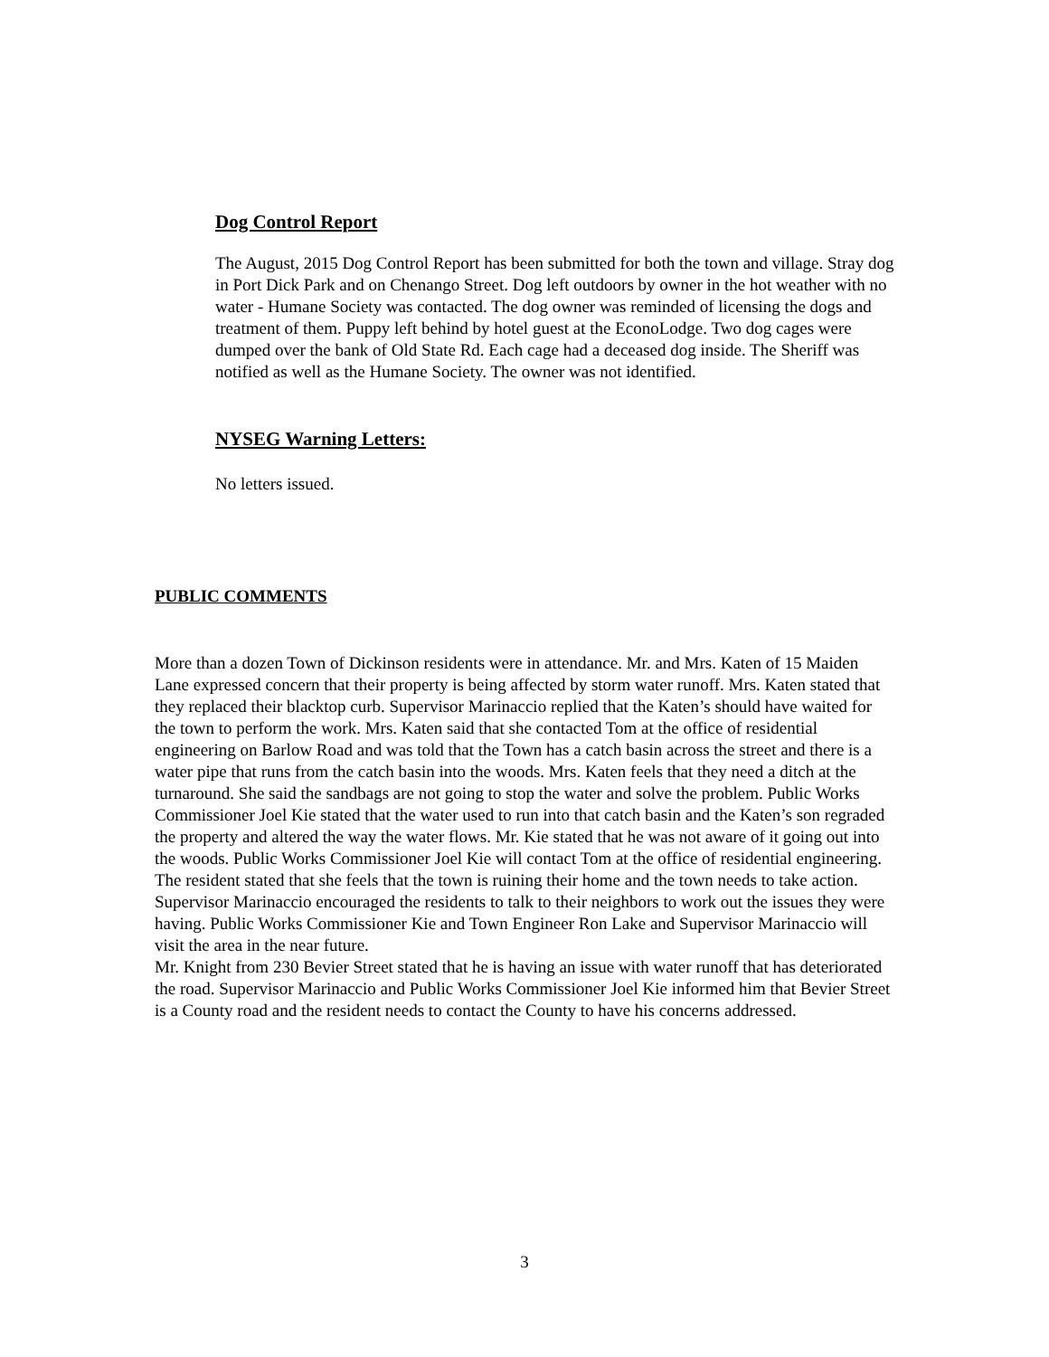Dog Control Report
The August, 2015 Dog Control Report has been submitted for both the town and village. Stray dog in Port Dick Park and on Chenango Street. Dog left outdoors by owner in the hot weather with no water - Humane Society was contacted. The dog owner was reminded of licensing the dogs and treatment of them. Puppy left behind by hotel guest at the EconoLodge. Two dog cages were dumped over the bank of Old State Rd. Each cage had a deceased dog inside. The Sheriff was notified as well as the Humane Society. The owner was not identified.
NYSEG Warning Letters:
No letters issued.
PUBLIC COMMENTS
More than a dozen Town of Dickinson residents were in attendance. Mr. and Mrs. Katen of 15 Maiden Lane expressed concern that their property is being affected by storm water runoff. Mrs. Katen stated that they replaced their blacktop curb. Supervisor Marinaccio replied that the Katen’s should have waited for the town to perform the work. Mrs. Katen said that she contacted Tom at the office of residential engineering on Barlow Road and was told that the Town has a catch basin across the street and there is a water pipe that runs from the catch basin into the woods. Mrs. Katen feels that they need a ditch at the turnaround. She said the sandbags are not going to stop the water and solve the problem. Public Works Commissioner Joel Kie stated that the water used to run into that catch basin and the Katen’s son regraded the property and altered the way the water flows. Mr. Kie stated that he was not aware of it going out into the woods. Public Works Commissioner Joel Kie will contact Tom at the office of residential engineering. The resident stated that she feels that the town is ruining their home and the town needs to take action. Supervisor Marinaccio encouraged the residents to talk to their neighbors to work out the issues they were having. Public Works Commissioner Kie and Town Engineer Ron Lake and Supervisor Marinaccio will visit the area in the near future.
Mr. Knight from 230 Bevier Street stated that he is having an issue with water runoff that has deteriorated the road. Supervisor Marinaccio and Public Works Commissioner Joel Kie informed him that Bevier Street is a County road and the resident needs to contact the County to have his concerns addressed.
3